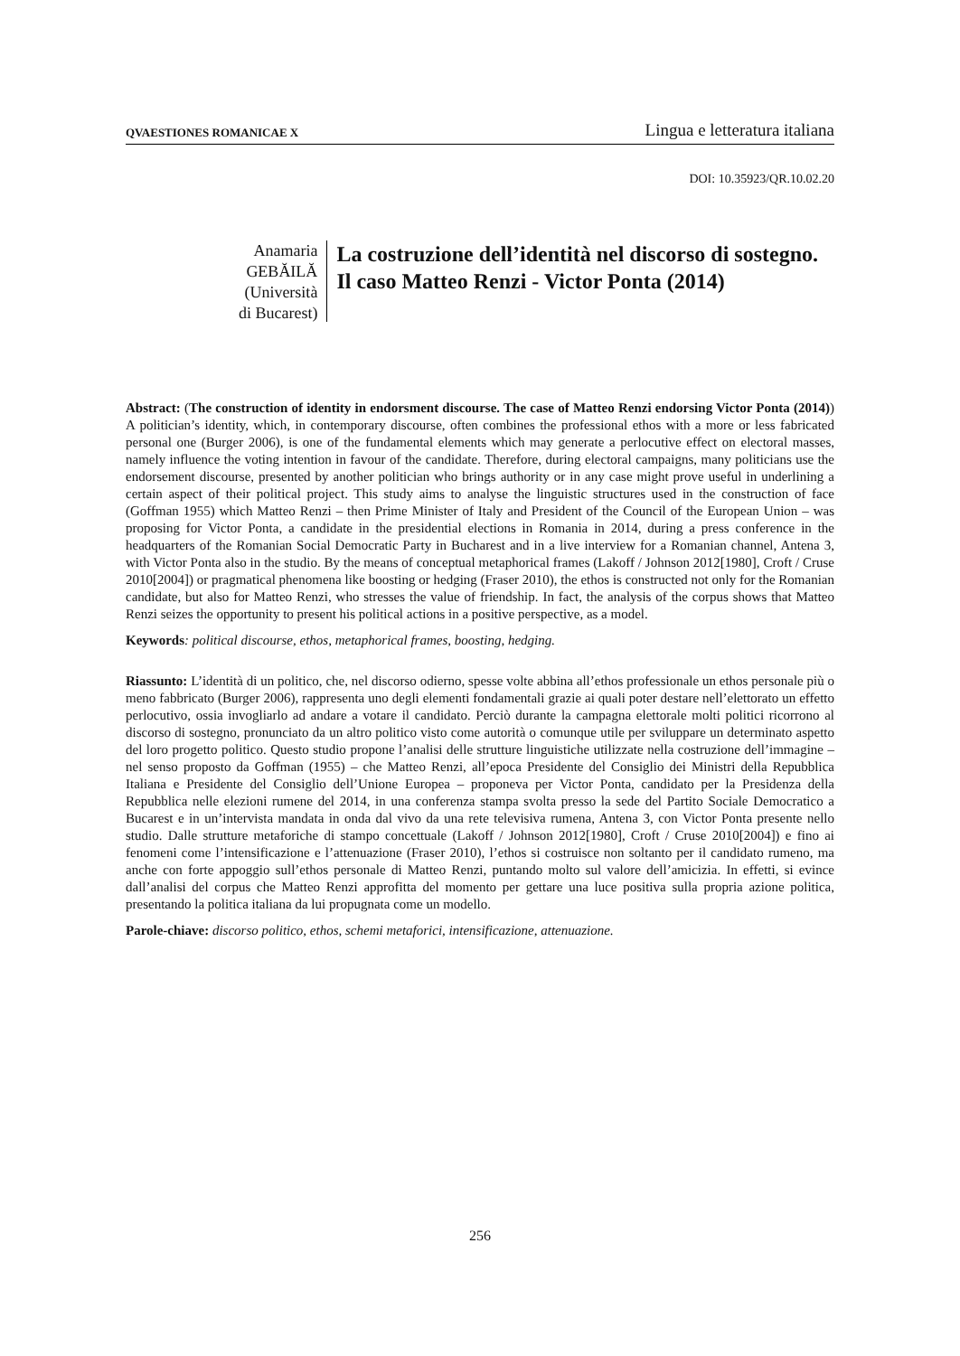QVAESTIONES ROMANICAE X Lingua e letteratura italiana
DOI: 10.35923/QR.10.02.20
Anamaria GEBĂILĂ
(Università di Bucarest)
La costruzione dell’identità nel discorso di sostegno. Il caso Matteo Renzi - Victor Ponta (2014)
Abstract: (The construction of identity in endorsment discourse. The case of Matteo Renzi endorsing Victor Ponta (2014)) A politician’s identity, which, in contemporary discourse, often combines the professional ethos with a more or less fabricated personal one (Burger 2006), is one of the fundamental elements which may generate a perlocutive effect on electoral masses, namely influence the voting intention in favour of the candidate. Therefore, during electoral campaigns, many politicians use the endorsement discourse, presented by another politician who brings authority or in any case might prove useful in underlining a certain aspect of their political project. This study aims to analyse the linguistic structures used in the construction of face (Goffman 1955) which Matteo Renzi – then Prime Minister of Italy and President of the Council of the European Union – was proposing for Victor Ponta, a candidate in the presidential elections in Romania in 2014, during a press conference in the headquarters of the Romanian Social Democratic Party in Bucharest and in a live interview for a Romanian channel, Antena 3, with Victor Ponta also in the studio. By the means of conceptual metaphorical frames (Lakoff / Johnson 2012[1980], Croft / Cruse 2010[2004]) or pragmatical phenomena like boosting or hedging (Fraser 2010), the ethos is constructed not only for the Romanian candidate, but also for Matteo Renzi, who stresses the value of friendship. In fact, the analysis of the corpus shows that Matteo Renzi seizes the opportunity to present his political actions in a positive perspective, as a model.
Keywords: political discourse, ethos, metaphorical frames, boosting, hedging.
Riassunto: L’identità di un politico, che, nel discorso odierno, spesse volte abbina all’ethos professionale un ethos personale più o meno fabbricato (Burger 2006), rappresenta uno degli elementi fondamentali grazie ai quali poter destare nell’elettorato un effetto perlocutivo, ossia invogliarlo ad andare a votare il candidato. Perciò durante la campagna elettorale molti politici ricorrono al discorso di sostegno, pronunciato da un altro politico visto come autorità o comunque utile per sviluppare un determinato aspetto del loro progetto politico. Questo studio propone l’analisi delle strutture linguistiche utilizzate nella costruzione dell’immagine – nel senso proposto da Goffman (1955) – che Matteo Renzi, all’epoca Presidente del Consiglio dei Ministri della Repubblica Italiana e Presidente del Consiglio dell’Unione Europea – proponeva per Victor Ponta, candidato per la Presidenza della Repubblica nelle elezioni rumene del 2014, in una conferenza stampa svolta presso la sede del Partito Sociale Democratico a Bucarest e in un’intervista mandata in onda dal vivo da una rete televisiva rumena, Antena 3, con Victor Ponta presente nello studio. Dalle strutture metaforiche di stampo concettuale (Lakoff / Johnson 2012[1980], Croft / Cruse 2010[2004]) e fino ai fenomeni come l’intensificazione e l’attenuazione (Fraser 2010), l’ethos si costruisce non soltanto per il candidato rumeno, ma anche con forte appoggio sull’ethos personale di Matteo Renzi, puntando molto sul valore dell’amicizia. In effetti, si evince dall’analisi del corpus che Matteo Renzi approfitta del momento per gettare una luce positiva sulla propria azione politica, presentando la politica italiana da lui propugnata come un modello.
Parole-chiave: discorso politico, ethos, schemi metaforici, intensificazione, attenuazione.
256